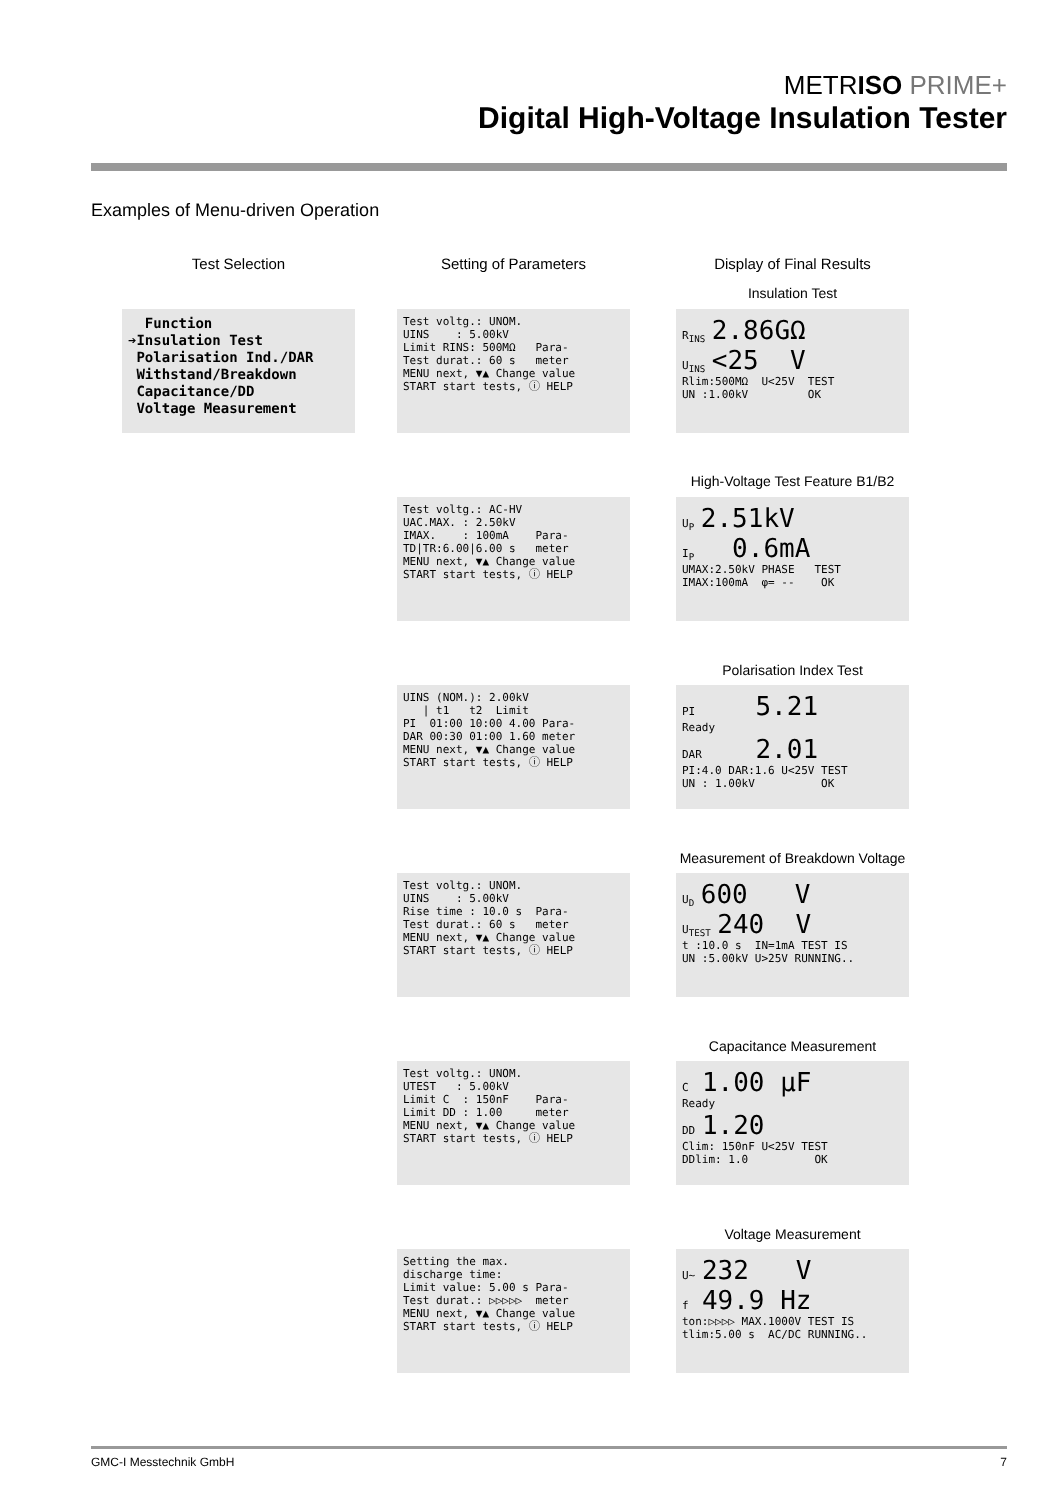METRISO PRIME+
Digital High-Voltage Insulation Tester
Examples of Menu-driven Operation
Test Selection Setting of Parameters Display of Final Results
Function ➔Insulation Test Polarisation Ind./DAR Withstand/Breakdown Capacitance/DD Voltage Measurement
Test voltg.: UNOM. UINS : 5.00kV Limit RINS: 500MΩ Para- Test durat.: 60 s meter MENU next, ▼▲ Change value START start tests, ⓘ HELP
Insulation Test
R<sub>INS</sub> 2.86GΩ U<sub>INS</sub> <25 V Rlim:500MΩ U<25V TEST UN :1.00kV OK
High-Voltage Test Feature B1/B2
Test voltg.: AC-HV UAC.MAX. : 2.50kV IMAX. : 100mA Para- TD|TR:6.00|6.00 s meter MENU next, ▼▲ Change value START start tests, ⓘ HELP
U<sub>P</sub> 2.51kV I<sub>P</sub> 0.6mA UMAX:2.50kV PHASE TEST IMAX:100mA φ= -- OK
Polarisation Index Test
UINS (NOM.): 2.00kV | t1 t2 Limit PI 01:00 10:00 4.00 Para- DAR 00:30 01:00 1.60 meter MENU next, ▼▲ Change value START start tests, ⓘ HELP
PI 5.21 Ready DAR 2.01 PI:4.0 DAR:1.6 U<25V TEST UN : 1.00kV OK
Measurement of Breakdown Voltage
Test voltg.: UNOM. UINS : 5.00kV Rise time : 10.0 s Para- Test durat.: 60 s meter MENU next, ▼▲ Change value START start tests, ⓘ HELP
U<sub>D</sub> 600 V U<sub>TEST</sub> 240 V t :10.0 s IN=1mA TEST IS UN :5.00kV U>25V RUNNING..
Capacitance Measurement
Test voltg.: UNOM. UTEST : 5.00kV Limit C : 150nF Para- Limit DD : 1.00 meter MENU next, ▼▲ Change value START start tests, ⓘ HELP
C 1.00 µF Ready DD 1.20 Clim: 150nF U<25V TEST DDlim: 1.0 OK
Voltage Measurement
Setting the max. discharge time: Limit value: 5.00 s Para- Test durat.: ▷▷▷▷▷ meter MENU next, ▼▲ Change value START start tests, ⓘ HELP
U~ 232 V f 49.9 Hz ton:▷▷▷▷ MAX.1000V TEST IS tlim:5.00 s AC/DC RUNNING..
GMC-I Messtechnik GmbH 7